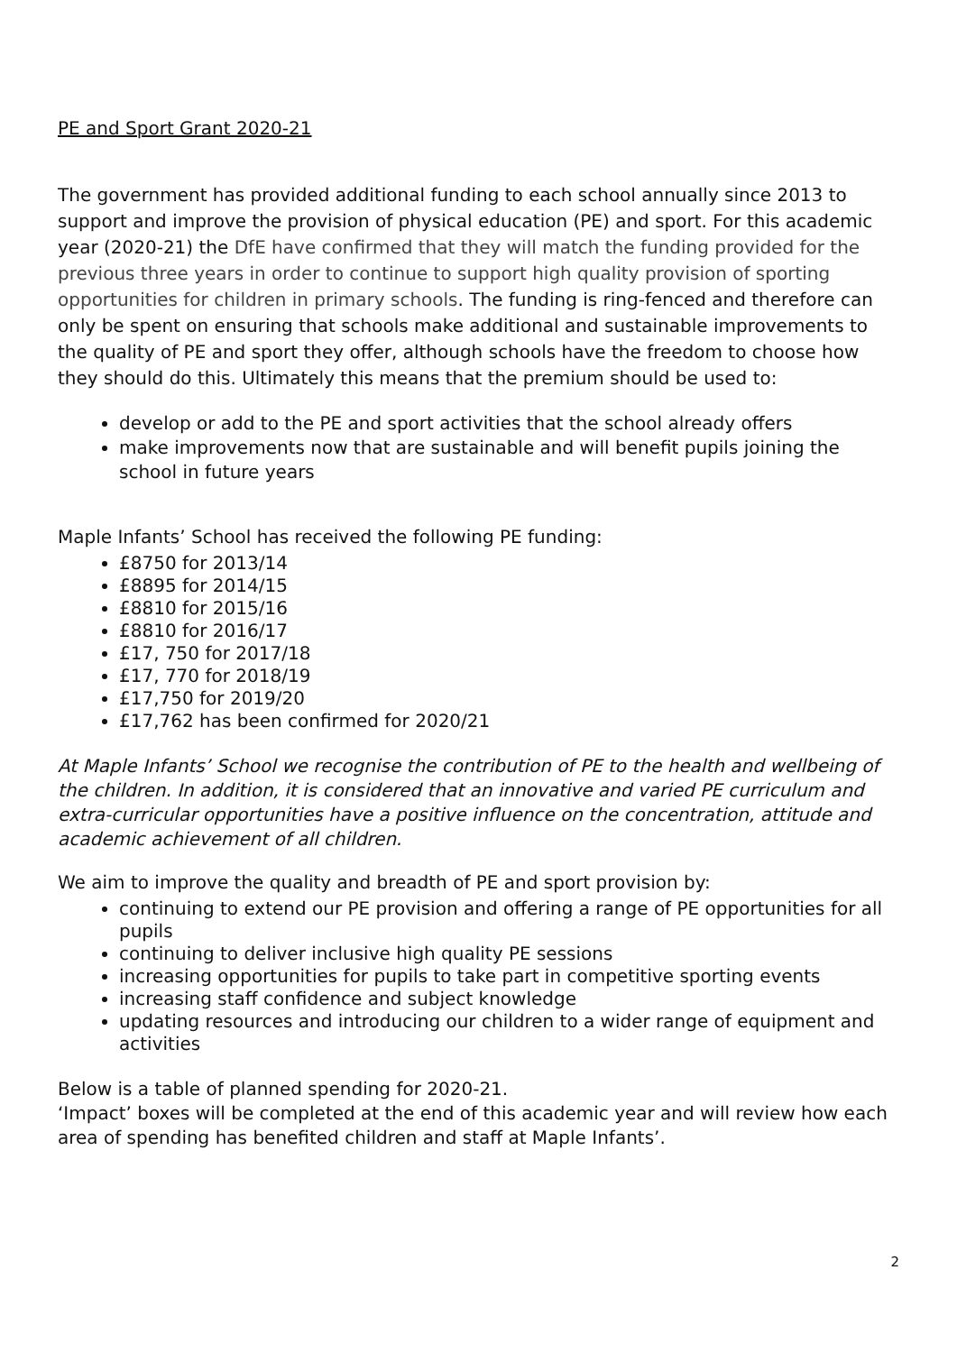PE and Sport Grant 2020-21
The government has provided additional funding to each school annually since 2013 to support and improve the provision of physical education (PE) and sport. For this academic year (2020-21) the DfE have confirmed that they will match the funding provided for the previous three years in order to continue to support high quality provision of sporting opportunities for children in primary schools. The funding is ring-fenced and therefore can only be spent on ensuring that schools make additional and sustainable improvements to the quality of PE and sport they offer, although schools have the freedom to choose how they should do this. Ultimately this means that the premium should be used to:
develop or add to the PE and sport activities that the school already offers
make improvements now that are sustainable and will benefit pupils joining the school in future years
Maple Infants’ School has received the following PE funding:
£8750 for 2013/14
£8895 for 2014/15
£8810 for 2015/16
£8810 for 2016/17
£17, 750 for 2017/18
£17, 770 for 2018/19
£17,750 for 2019/20
£17,762 has been confirmed for 2020/21
At Maple Infants’ School we recognise the contribution of PE to the health and wellbeing of the children. In addition, it is considered that an innovative and varied PE curriculum and extra-curricular opportunities have a positive influence on the concentration, attitude and academic achievement of all children.
We aim to improve the quality and breadth of PE and sport provision by:
continuing to extend our PE provision and offering a range of PE opportunities for all pupils
continuing to deliver inclusive high quality PE sessions
increasing opportunities for pupils to take part in competitive sporting events
increasing staff confidence and subject knowledge
updating resources and introducing our children to a wider range of equipment and activities
Below is a table of planned spending for 2020-21.
‘Impact’ boxes will be completed at the end of this academic year and will review how each area of spending has benefited children and staff at Maple Infants’.
2